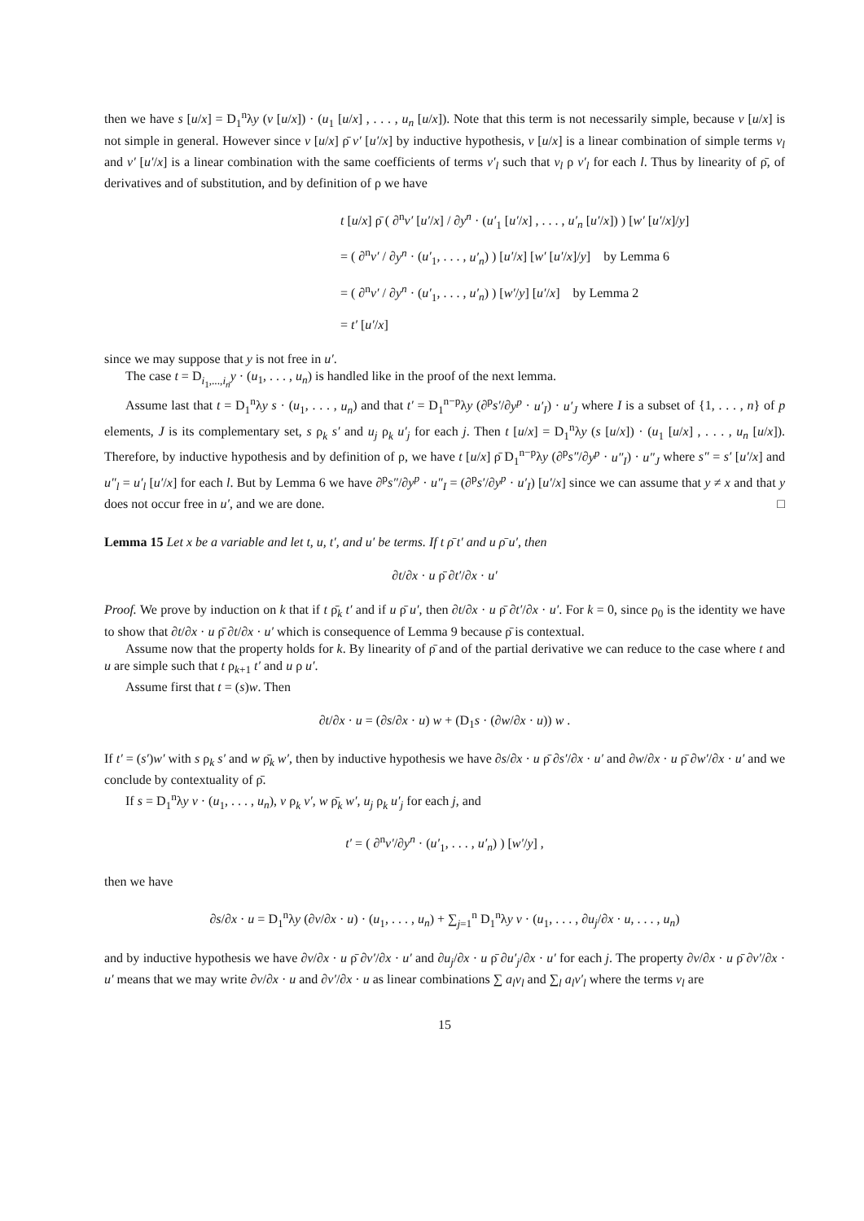then we have s [u/x] = D<sub>1</sub><sup>n</sup>λy (v [u/x]) · (u<sub>1</sub> [u/x] , . . . , u<sub>n</sub> [u/x]). Note that this term is not necessarily simple, because v [u/x] is not simple in general. However since v [u/x] ρ̄ v′ [u′/x] by inductive hypothesis, v [u/x] is a linear combination of simple terms v<sub>l</sub> and v′ [u′/x] is a linear combination with the same coefficients of terms v′<sub>l</sub> such that v<sub>l</sub> ρ v′<sub>l</sub> for each l. Thus by linearity of ρ̄, of derivatives and of substitution, and by definition of ρ we have
t [u/x] ρ̄ ( ∂<sup>n</sup>v′ [u′/x] / ∂y<sup>n</sup> · (u′<sub>1</sub> [u′/x] , . . . , u′<sub>n</sub> [u′/x]) ) [w′ [u′/x]/y]
= ( ∂<sup>n</sup>v′ / ∂y<sup>n</sup> · (u′<sub>1</sub>, . . . , u′<sub>n</sub>) ) [u′/x] [w′ [u′/x]/y] by Lemma 6
= ( ∂<sup>n</sup>v′ / ∂y<sup>n</sup> · (u′<sub>1</sub>, . . . , u′<sub>n</sub>) ) [w′/y] [u′/x] by Lemma 2
= t′ [u′/x]
since we may suppose that y is not free in u′.
The case t = D<sub>i<sub>1</sub>,...,i<sub>n</sub></sub>y · (u<sub>1</sub>, . . . , u<sub>n</sub>) is handled like in the proof of the next lemma.
Assume last that t = D<sub>1</sub><sup>n</sup>λy s · (u<sub>1</sub>, . . . , u<sub>n</sub>) and that t′ = D<sub>1</sub><sup>n−p</sup>λy (∂<sup>p</sup>s′/∂y<sup>p</sup> · u′<sub>I</sub>) · u′<sub>J</sub> where I is a subset of {1, . . . , n} of p elements, J is its complementary set, s ρ<sub>k</sub> s′ and u<sub>j</sub> ρ<sub>k</sub> u′<sub>j</sub> for each j. Then t [u/x] = D<sub>1</sub><sup>n</sup>λy (s [u/x]) · (u<sub>1</sub> [u/x] , . . . , u<sub>n</sub> [u/x]). Therefore, by inductive hypothesis and by definition of ρ, we have t [u/x] ρ̄ D<sub>1</sub><sup>n−p</sup>λy (∂<sup>p</sup>s″/∂y<sup>p</sup> · u″<sub>I</sub>) · u″<sub>J</sub> where s″ = s′ [u′/x] and u″<sub>l</sub> = u′<sub>l</sub> [u′/x] for each l. But by Lemma 6 we have ∂<sup>p</sup>s″/∂y<sup>p</sup> · u″<sub>I</sub> = (∂<sup>p</sup>s′/∂y<sup>p</sup> · u′<sub>I</sub>) [u′/x] since we can assume that y ≠ x and that y does not occur free in u′, and we are done. □
Lemma 15 Let x be a variable and let t, u, t′, and u′ be terms. If t ρ̄ t′ and u ρ̄ u′, then
∂t/∂x · u ρ̄ ∂t′/∂x · u′
Proof. We prove by induction on k that if t ρ̄<sub>k</sub> t′ and if u ρ̄ u′, then ∂t/∂x · u ρ̄ ∂t′/∂x · u′. For k = 0, since ρ<sub>0</sub> is the identity we have to show that ∂t/∂x · u ρ̄ ∂t/∂x · u′ which is consequence of Lemma 9 because ρ̄ is contextual.
Assume now that the property holds for k. By linearity of ρ̄ and of the partial derivative we can reduce to the case where t and u are simple such that t ρ<sub>k+1</sub> t′ and u ρ u′.
Assume first that t = (s)w. Then
∂t/∂x · u = (∂s/∂x · u) w + (D<sub>1</sub>s · (∂w/∂x · u)) w .
If t′ = (s′)w′ with s ρ<sub>k</sub> s′ and w ρ̄<sub>k</sub> w′, then by inductive hypothesis we have ∂s/∂x · u ρ̄ ∂s′/∂x · u′ and ∂w/∂x · u ρ̄ ∂w′/∂x · u′ and we conclude by contextuality of ρ̄.
If s = D<sub>1</sub><sup>n</sup>λy v · (u<sub>1</sub>, . . . , u<sub>n</sub>), v ρ<sub>k</sub> v′, w ρ̄<sub>k</sub> w′, u<sub>j</sub> ρ<sub>k</sub> u′<sub>j</sub> for each j, and
t′ = ( ∂<sup>n</sup>v′/∂y<sup>n</sup> · (u′<sub>1</sub>, . . . , u′<sub>n</sub>) ) [w′/y] ,
then we have
∂s/∂x · u = D<sub>1</sub><sup>n</sup>λy (∂v/∂x · u) · (u<sub>1</sub>, . . . , u<sub>n</sub>) + ∑<sub>j=1</sub><sup>n</sup> D<sub>1</sub><sup>n</sup>λy v · (u<sub>1</sub>, . . . , ∂u<sub>j</sub>/∂x · u, . . . , u<sub>n</sub>)
and by inductive hypothesis we have ∂v/∂x · u ρ̄ ∂v′/∂x · u′ and ∂u<sub>j</sub>/∂x · u ρ̄ ∂u′<sub>j</sub>/∂x · u′ for each j. The property ∂v/∂x · u ρ̄ ∂v′/∂x · u′ means that we may write ∂v/∂x · u and ∂v′/∂x · u as linear combinations ∑ a<sub>l</sub>v<sub>l</sub> and ∑<sub>l</sub> a<sub>l</sub>v′<sub>l</sub> where the terms v<sub>l</sub> are
15